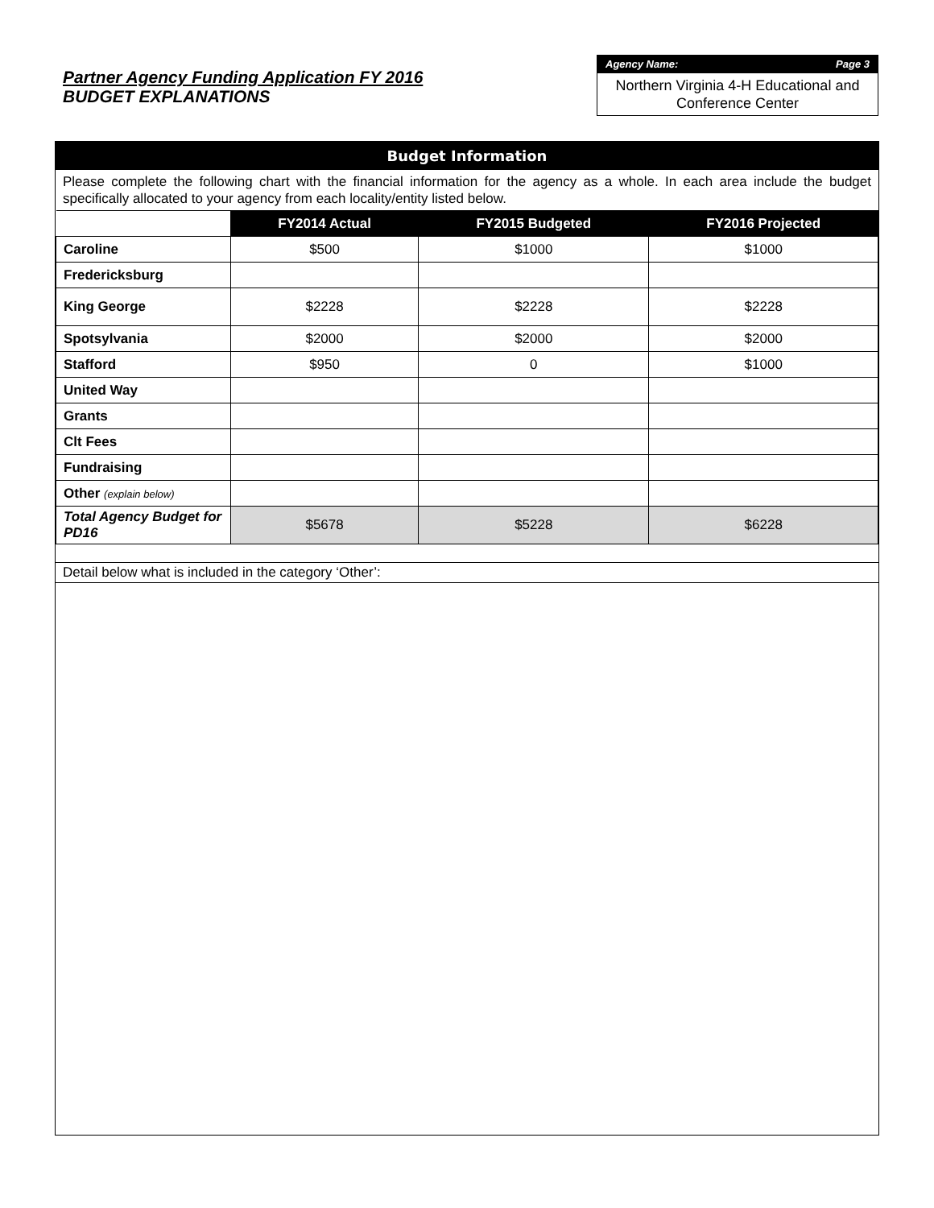Partner Agency Funding Application FY 2016
BUDGET EXPLANATIONS
Agency Name: Page 3
Northern Virginia 4-H Educational and Conference Center
Budget Information
Please complete the following chart with the financial information for the agency as a whole. In each area include the budget specifically allocated to your agency from each locality/entity listed below.
| | FY2014 Actual | FY2015 Budgeted | FY2016 Projected |
| Caroline | $500 | $1000 | $1000 |
| Fredericksburg | | | |
| King George | $2228 | $2228 | $2228 |
| Spotsylvania | $2000 | $2000 | $2000 |
| Stafford | $950 | 0 | $1000 |
| United Way | | | |
| Grants | | | |
| Clt Fees | | | |
| Fundraising | | | |
| Other (explain below) | | | |
| Total Agency Budget for PD16 | $5678 | $5228 | $6228 |
Detail below what is included in the category ‘Other’: